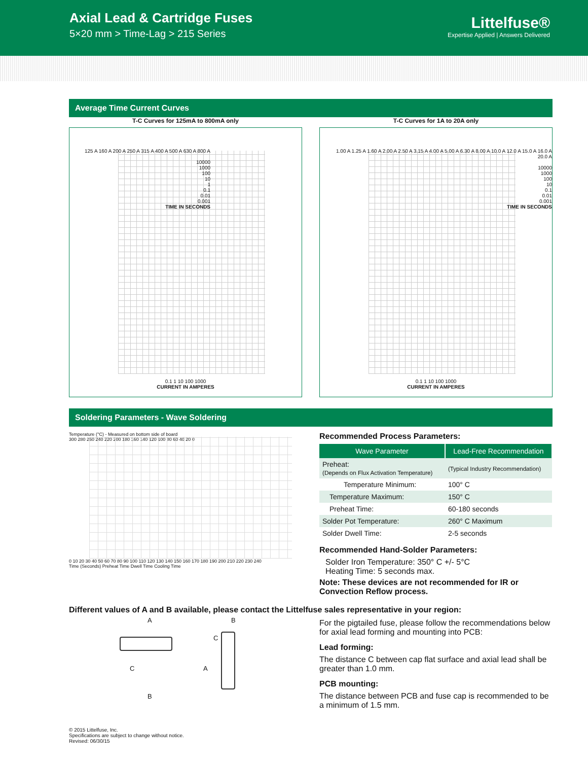Axial Lead & Cartridge Fuses
5×20 mm > Time-Lag > 215 Series
Littelfuse®
Expertise Applied | Answers Delivered
Average Time Current Curves
T-C Curves for 125mA to 800mA only
0.1 1 10 100 1000
CURRENT IN AMPERES
125 A 160 A 200 A 250 A 315 A 400 A 500 A 630 A 800 A
10000
1000
100
10
1
0.1
0.01
0.001
TIME IN SECONDS
T-C Curves for 1A to 20A only
0.1 1 10 100 1000
CURRENT IN AMPERES
1.00 A 1.25 A 1.60 A 2.00 A 2.50 A 3.15 A 4.00 A 5.00 A 6.30 A 8.00 A 10.0 A 12.0 A 15.0 A 16.0 A 20.0 A
10000
1000
100
10
0.1
0.01
0.001
TIME IN SECONDS
Soldering Parameters - Wave Soldering
Temperature (°C) - Measured on bottom side of board
300 280 260 240 220 200 180 160 140 120 100 80 60 40 20 0
0 10 20 30 40 50 60 70 80 90 100 110 120 130 140 150 160 170 180 190 200 210 220 230 240
Time (Seconds) Preheat Time Dwell Time Cooling Time
Recommended Process Parameters:
| Wave Parameter | Lead-Free Recommendation |
| --- | --- |
| Preheat: (Depends on Flux Activation Temperature) | (Typical Industry Recommendation) |
| Temperature Minimum: | 100° C |
| Temperature Maximum: | 150° C |
| Preheat Time: | 60-180 seconds |
| Solder Pot Temperature: | 260° C Maximum |
| Solder Dwell Time: | 2-5 seconds |
Recommended Hand-Solder Parameters:
Solder Iron Temperature: 350° C +/- 5°C
Heating Time: 5 seconds max.
Note: These devices are not recommended for IR or Convection Reflow process.
Different values of A and B available, please contact the Littelfuse sales representative in your region:
A B
C
C A
B
For the pigtailed fuse, please follow the recommendations below for axial lead forming and mounting into PCB:
Lead forming:
The distance C between cap flat surface and axial lead shall be greater than 1.0 mm.
PCB mounting:
The distance between PCB and fuse cap is recommended to be a minimum of 1.5 mm.
© 2015 Littelfuse, Inc.
Specifications are subject to change without notice.
Revised: 06/30/15